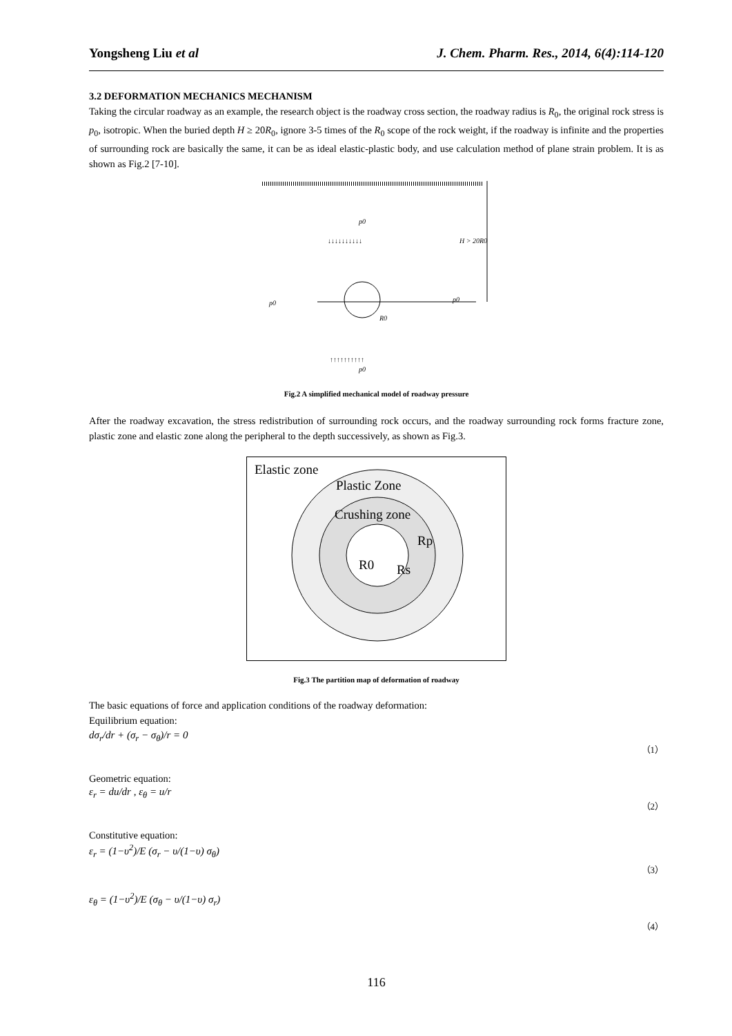Yongsheng Liu et al J. Chem. Pharm. Res., 2014, 6(4):114-120
3.2 DEFORMATION MECHANICS MECHANISM
Taking the circular roadway as an example, the research object is the roadway cross section, the roadway radius is R<sub>0</sub>, the original rock stress is p<sub>0</sub>, isotropic. When the buried depth H ≥ 20R<sub>0</sub>, ignore 3-5 times of the R<sub>0</sub> scope of the rock weight, if the roadway is infinite and the properties of surrounding rock are basically the same, it can be as ideal elastic-plastic body, and use calculation method of plane strain problem. It is as shown as Fig.2 [7-10].
p0
H > 20R0
p0
p0
R0
p0
↓↓↓↓↓↓↓↓↓↓
↑↑↑↑↑↑↑↑↑↑
Fig.2 A simplified mechanical model of roadway pressure
After the roadway excavation, the stress redistribution of surrounding rock occurs, and the roadway surrounding rock forms fracture zone, plastic zone and elastic zone along the peripheral to the depth successively, as shown as Fig.3.
Elastic zone
Plastic Zone
Crushing zone
Rp
R0
Rs
Fig.3 The partition map of deformation of roadway
The basic equations of force and application conditions of the roadway deformation:
Equilibrium equation:
dσ<sub>r</sub>/dr + (σ<sub>r</sub> − σ<sub>θ</sub>)/r = 0 （1）
Geometric equation:
ε<sub>r</sub> = du/dr , ε<sub>θ</sub> = u/r （2）
Constitutive equation:
ε<sub>r</sub> = (1−υ<sup>2</sup>)/E (σ<sub>r</sub> − υ/(1−υ) σ<sub>θ</sub>) （3）
ε<sub>θ</sub> = (1−υ<sup>2</sup>)/E (σ<sub>θ</sub> − υ/(1−υ) σ<sub>r</sub>) （4）
116